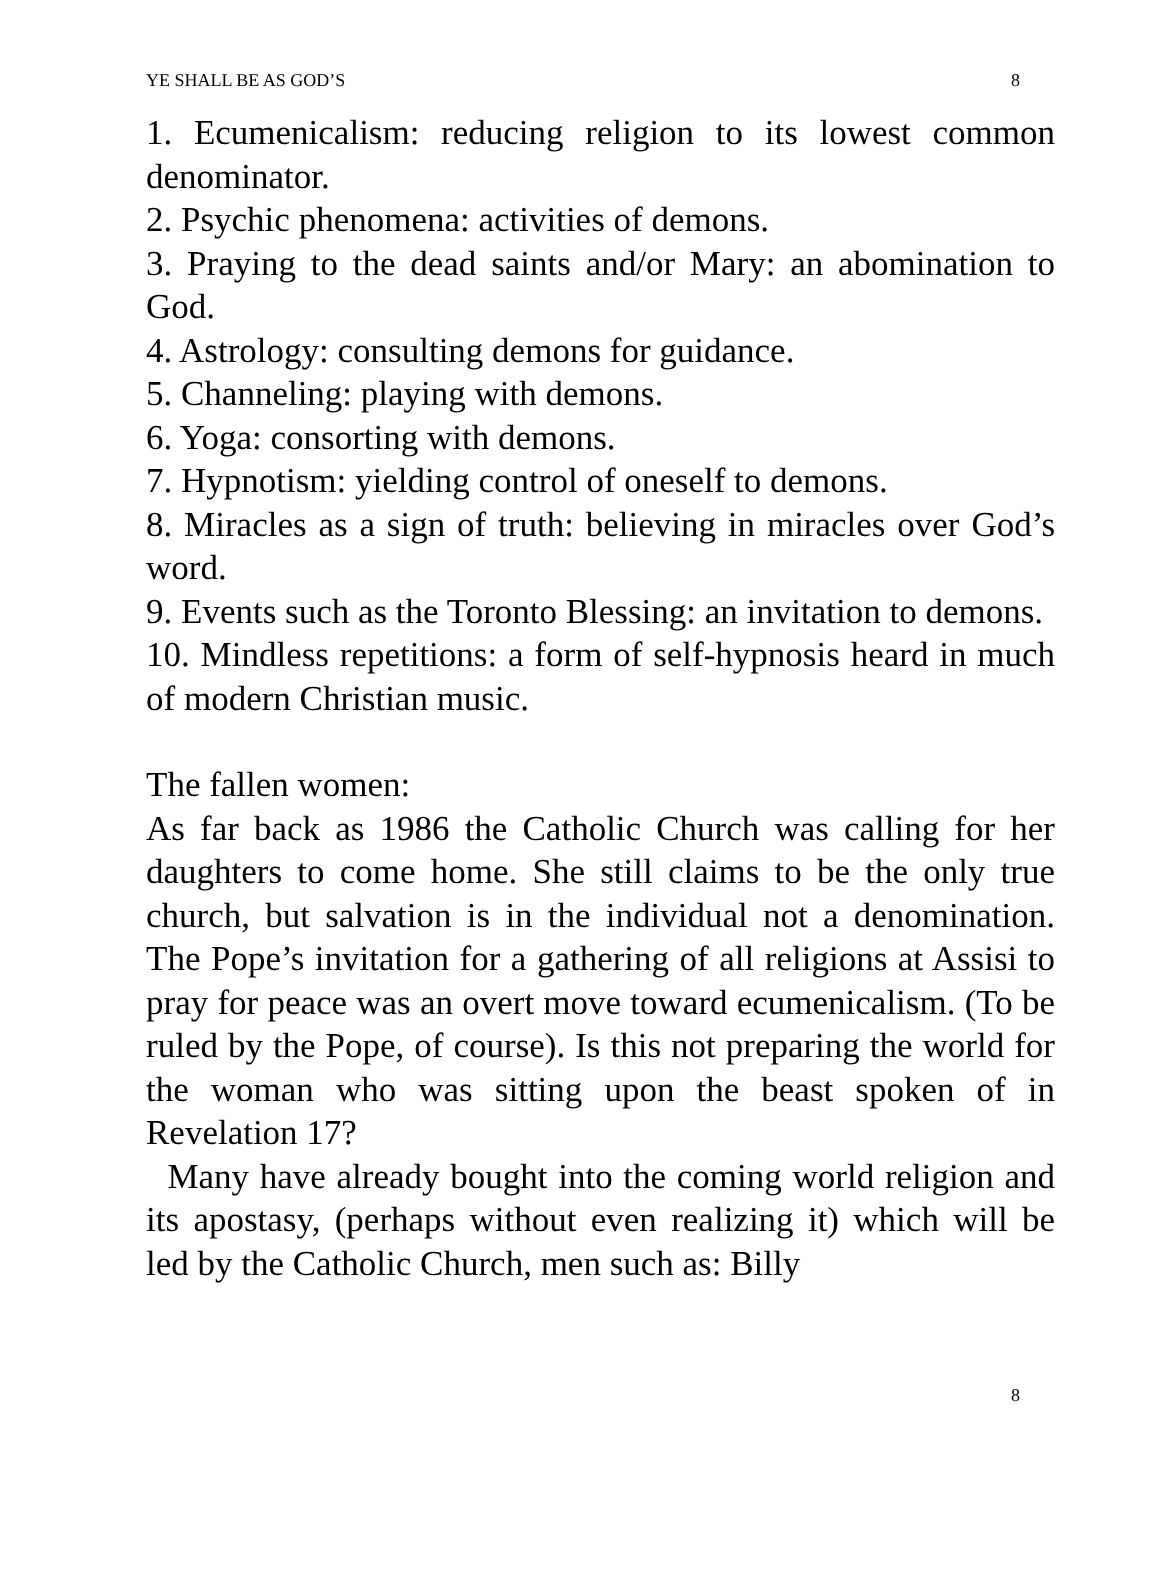YE SHALL BE AS GOD’S 8
1. Ecumenicalism: reducing religion to its lowest common denominator.
2. Psychic phenomena: activities of demons.
3. Praying to the dead saints and/or Mary: an abomination to God.
4. Astrology: consulting demons for guidance.
5. Channeling: playing with demons.
6. Yoga: consorting with demons.
7. Hypnotism: yielding control of oneself to demons.
8. Miracles as a sign of truth: believing in miracles over God’s word.
9. Events such as the Toronto Blessing: an invitation to demons.
10. Mindless repetitions: a form of self-hypnosis heard in much of modern Christian music.
The fallen women:
As far back as 1986 the Catholic Church was calling for her daughters to come home. She still claims to be the only true church, but salvation is in the individual not a denomination. The Pope’s invitation for a gathering of all religions at Assisi to pray for peace was an overt move toward ecumenicalism. (To be ruled by the Pope, of course). Is this not preparing the world for the woman who was sitting upon the beast spoken of in Revelation 17?
Many have already bought into the coming world religion and its apostasy, (perhaps without even realizing it) which will be led by the Catholic Church, men such as: Billy
8